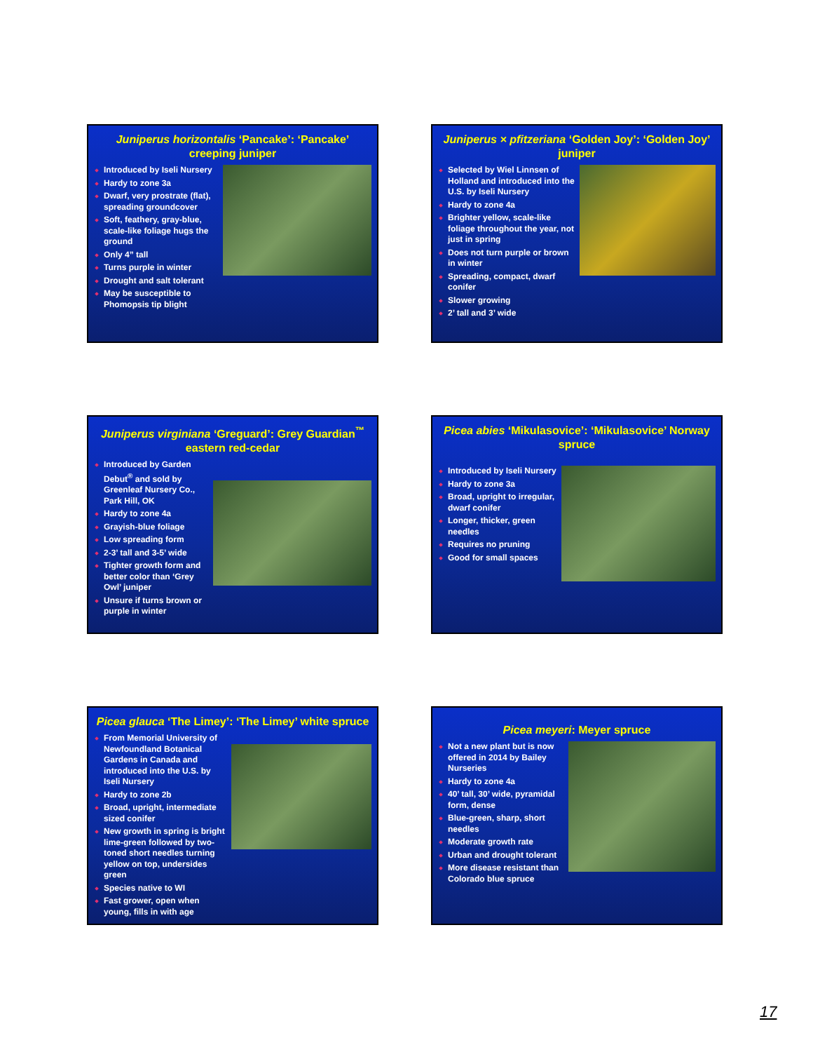Juniperus horizontalis ‘Pancake’: ‘Pancake’ creeping juniper
Introduced by Iseli Nursery
Hardy to zone 3a
Dwarf, very prostrate (flat), spreading groundcover
Soft, feathery, gray-blue, scale-like foliage hugs the ground
Only 4” tall
Turns purple in winter
Drought and salt tolerant
May be susceptible to Phomopsis tip blight
Juniperus × pfitzeriana ‘Golden Joy’: ‘Golden Joy’ juniper
Selected by Wiel Linnsen of Holland and introduced into the U.S. by Iseli Nursery
Hardy to zone 4a
Brighter yellow, scale-like foliage throughout the year, not just in spring
Does not turn purple or brown in winter
Spreading, compact, dwarf conifer
Slower growing
2’ tall and 3’ wide
Juniperus virginiana ‘Greguard’: Grey Guardian<sup>™</sup> eastern red-cedar
Introduced by Garden Debut<sup>®</sup> and sold by Greenleaf Nursery Co., Park Hill, OK
Hardy to zone 4a
Grayish-blue foliage
Low spreading form
2-3’ tall and 3-5’ wide
Tighter growth form and better color than ‘Grey Owl’ juniper
Unsure if turns brown or purple in winter
Picea abies ‘Mikulasovice’: ‘Mikulasovice’ Norway spruce
Introduced by Iseli Nursery
Hardy to zone 3a
Broad, upright to irregular, dwarf conifer
Longer, thicker, green needles
Requires no pruning
Good for small spaces
Picea glauca ‘The Limey’: ‘The Limey’ white spruce
From Memorial University of Newfoundland Botanical Gardens in Canada and introduced into the U.S. by Iseli Nursery
Hardy to zone 2b
Broad, upright, intermediate sized conifer
New growth in spring is bright lime-green followed by two-toned short needles turning yellow on top, undersides green
Species native to WI
Fast grower, open when young, fills in with age
Picea meyeri: Meyer spruce
Not a new plant but is now offered in 2014 by Bailey Nurseries
Hardy to zone 4a
40’ tall, 30’ wide, pyramidal form, dense
Blue-green, sharp, short needles
Moderate growth rate
Urban and drought tolerant
More disease resistant than Colorado blue spruce
17